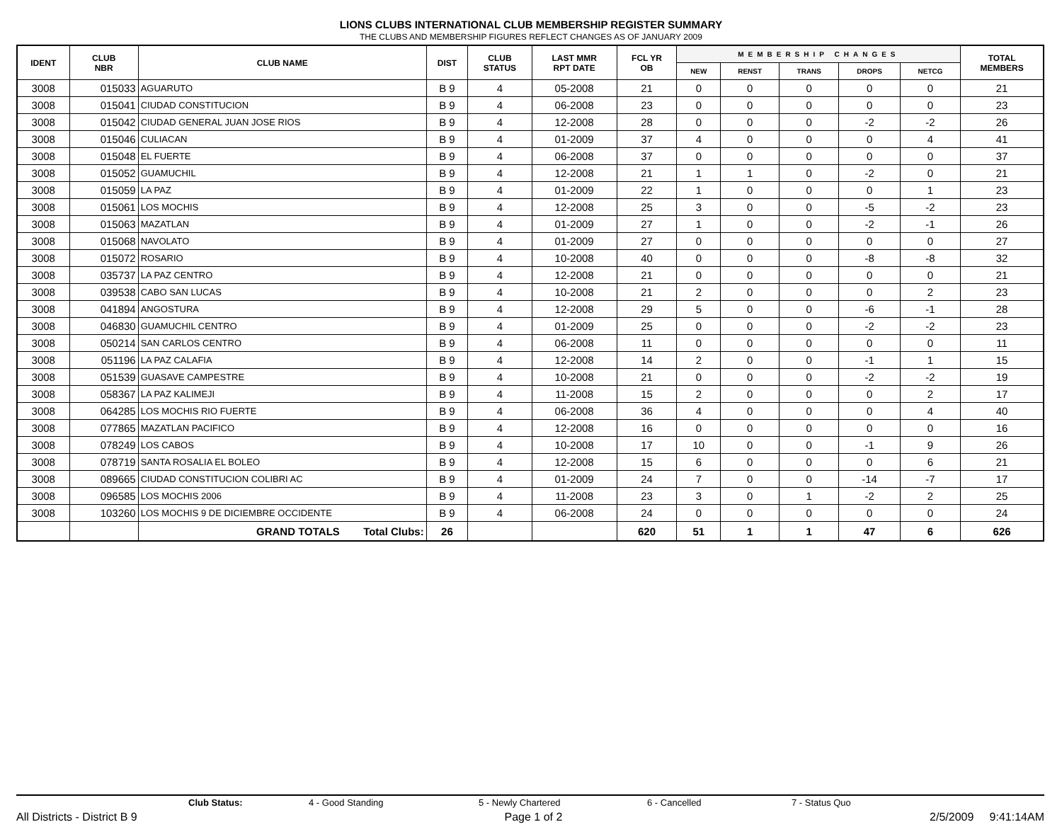LIONS CLUBS INTERNATIONAL CLUB MEMBERSHIP REGISTER SUMMARY
THE CLUBS AND MEMBERSHIP FIGURES REFLECT CHANGES AS OF JANUARY 2009
| IDENT | CLUB NBR | CLUB NAME | DIST | CLUB STATUS | LAST MMR RPT DATE | FCL YR OB | MEMBERSHIP CHANGES | | | | | TOTAL MEMBERS |
| --- | --- | --- | --- | --- | --- | --- | --- | --- | --- | --- | --- | --- |
| | | | | | | | NEW | RENST | TRANS | DROPS | NETCG | |
| 3008 | 015033 | AGUARUTO | B 9 | 4 | 05-2008 | 21 | 0 | 0 | 0 | 0 | 0 | 21 |
| 3008 | 015041 | CIUDAD CONSTITUCION | B 9 | 4 | 06-2008 | 23 | 0 | 0 | 0 | 0 | 0 | 23 |
| 3008 | 015042 | CIUDAD GENERAL JUAN JOSE RIOS | B 9 | 4 | 12-2008 | 28 | 0 | 0 | 0 | -2 | -2 | 26 |
| 3008 | 015046 | CULIACAN | B 9 | 4 | 01-2009 | 37 | 4 | 0 | 0 | 0 | 4 | 41 |
| 3008 | 015048 | EL FUERTE | B 9 | 4 | 06-2008 | 37 | 0 | 0 | 0 | 0 | 0 | 37 |
| 3008 | 015052 | GUAMUCHIL | B 9 | 4 | 12-2008 | 21 | 1 | 1 | 0 | -2 | 0 | 21 |
| 3008 | 015059 | LA PAZ | B 9 | 4 | 01-2009 | 22 | 1 | 0 | 0 | 0 | 1 | 23 |
| 3008 | 015061 | LOS MOCHIS | B 9 | 4 | 12-2008 | 25 | 3 | 0 | 0 | -5 | -2 | 23 |
| 3008 | 015063 | MAZATLAN | B 9 | 4 | 01-2009 | 27 | 1 | 0 | 0 | -2 | -1 | 26 |
| 3008 | 015068 | NAVOLATO | B 9 | 4 | 01-2009 | 27 | 0 | 0 | 0 | 0 | 0 | 27 |
| 3008 | 015072 | ROSARIO | B 9 | 4 | 10-2008 | 40 | 0 | 0 | 0 | -8 | -8 | 32 |
| 3008 | 035737 | LA PAZ CENTRO | B 9 | 4 | 12-2008 | 21 | 0 | 0 | 0 | 0 | 0 | 21 |
| 3008 | 039538 | CABO SAN LUCAS | B 9 | 4 | 10-2008 | 21 | 2 | 0 | 0 | 0 | 2 | 23 |
| 3008 | 041894 | ANGOSTURA | B 9 | 4 | 12-2008 | 29 | 5 | 0 | 0 | -6 | -1 | 28 |
| 3008 | 046830 | GUAMUCHIL CENTRO | B 9 | 4 | 01-2009 | 25 | 0 | 0 | 0 | -2 | -2 | 23 |
| 3008 | 050214 | SAN CARLOS CENTRO | B 9 | 4 | 06-2008 | 11 | 0 | 0 | 0 | 0 | 0 | 11 |
| 3008 | 051196 | LA PAZ CALAFIA | B 9 | 4 | 12-2008 | 14 | 2 | 0 | 0 | -1 | 1 | 15 |
| 3008 | 051539 | GUASAVE CAMPESTRE | B 9 | 4 | 10-2008 | 21 | 0 | 0 | 0 | -2 | -2 | 19 |
| 3008 | 058367 | LA PAZ KALIMEJI | B 9 | 4 | 11-2008 | 15 | 2 | 0 | 0 | 0 | 2 | 17 |
| 3008 | 064285 | LOS MOCHIS RIO FUERTE | B 9 | 4 | 06-2008 | 36 | 4 | 0 | 0 | 0 | 4 | 40 |
| 3008 | 077865 | MAZATLAN PACIFICO | B 9 | 4 | 12-2008 | 16 | 0 | 0 | 0 | 0 | 0 | 16 |
| 3008 | 078249 | LOS CABOS | B 9 | 4 | 10-2008 | 17 | 10 | 0 | 0 | -1 | 9 | 26 |
| 3008 | 078719 | SANTA ROSALIA EL BOLEO | B 9 | 4 | 12-2008 | 15 | 6 | 0 | 0 | 0 | 6 | 21 |
| 3008 | 089665 | CIUDAD CONSTITUCION COLIBRI AC | B 9 | 4 | 01-2009 | 24 | 7 | 0 | 0 | -14 | -7 | 17 |
| 3008 | 096585 | LOS MOCHIS 2006 | B 9 | 4 | 11-2008 | 23 | 3 | 0 | 1 | -2 | 2 | 25 |
| 3008 | 103260 | LOS MOCHIS 9 DE DICIEMBRE OCCIDENTE | B 9 | 4 | 06-2008 | 24 | 0 | 0 | 0 | 0 | 0 | 24 |
| | | GRAND TOTALS Total Clubs: | 26 | | | 620 | 51 | 1 | 1 | 47 | 6 | 626 |
Club Status: 4 - Good Standing 5 - Newly Chartered 6 - Cancelled 7 - Status Quo
All Districts - District B 9 Page 1 of 2 2/5/2009 9:41:14AM